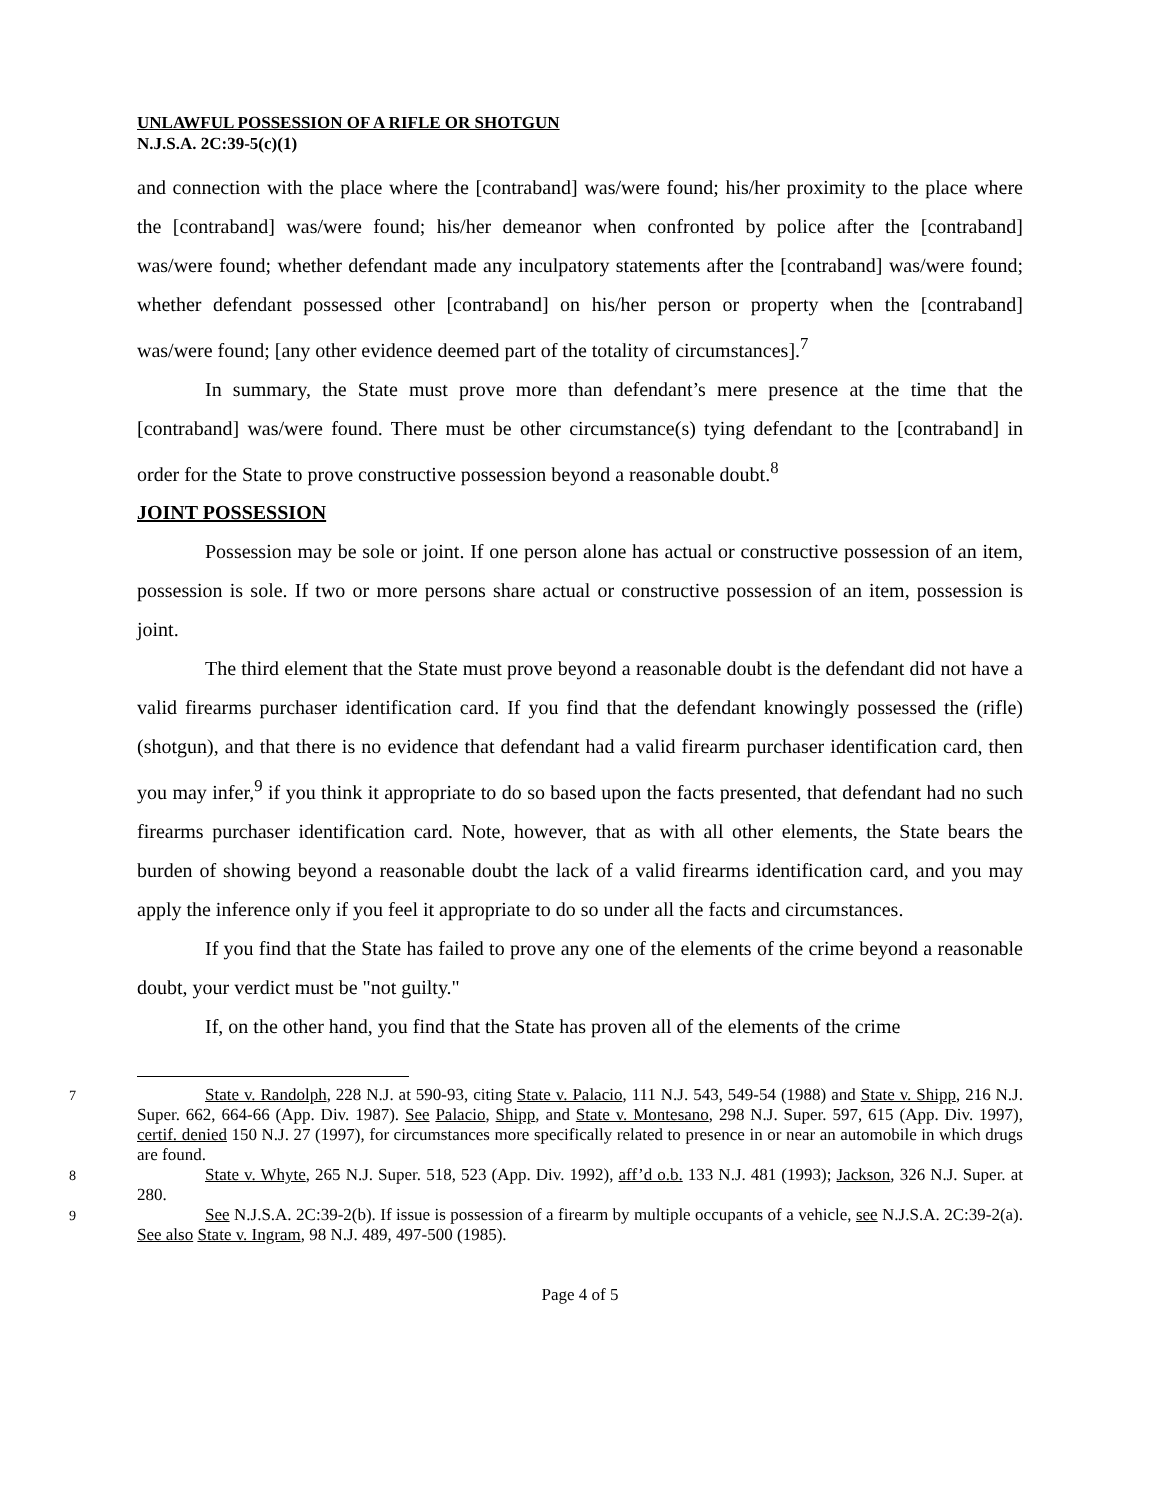UNLAWFUL POSSESSION OF A RIFLE OR SHOTGUN
N.J.S.A. 2C:39-5(c)(1)
and connection with the place where the [contraband] was/were found; his/her proximity to the place where the [contraband] was/were found; his/her demeanor when confronted by police after the [contraband] was/were found; whether defendant made any inculpatory statements after the [contraband] was/were found; whether defendant possessed other [contraband] on his/her person or property when the [contraband] was/were found; [any other evidence deemed part of the totality of circumstances].<sup>7</sup>
In summary, the State must prove more than defendant’s mere presence at the time that the [contraband] was/were found. There must be other circumstance(s) tying defendant to the [contraband] in order for the State to prove constructive possession beyond a reasonable doubt.<sup>8</sup>
JOINT POSSESSION
Possession may be sole or joint. If one person alone has actual or constructive possession of an item, possession is sole. If two or more persons share actual or constructive possession of an item, possession is joint.
The third element that the State must prove beyond a reasonable doubt is the defendant did not have a valid firearms purchaser identification card. If you find that the defendant knowingly possessed the (rifle)(shotgun), and that there is no evidence that defendant had a valid firearm purchaser identification card, then you may infer,<sup>9</sup> if you think it appropriate to do so based upon the facts presented, that defendant had no such firearms purchaser identification card. Note, however, that as with all other elements, the State bears the burden of showing beyond a reasonable doubt the lack of a valid firearms identification card, and you may apply the inference only if you feel it appropriate to do so under all the facts and circumstances.
If you find that the State has failed to prove any one of the elements of the crime beyond a reasonable doubt, your verdict must be "not guilty."
If, on the other hand, you find that the State has proven all of the elements of the crime
<sup>7</sup> State v. Randolph, 228 N.J. at 590-93, citing State v. Palacio, 111 N.J. 543, 549-54 (1988) and State v. Shipp, 216 N.J. Super. 662, 664-66 (App. Div. 1987). See Palacio, Shipp, and State v. Montesano, 298 N.J. Super. 597, 615 (App. Div. 1997), certif. denied 150 N.J. 27 (1997), for circumstances more specifically related to presence in or near an automobile in which drugs are found.
<sup>8</sup> State v. Whyte, 265 N.J. Super. 518, 523 (App. Div. 1992), aff’d o.b. 133 N.J. 481 (1993); Jackson, 326 N.J. Super. at 280.
<sup>9</sup> See N.J.S.A. 2C:39-2(b). If issue is possession of a firearm by multiple occupants of a vehicle, see N.J.S.A. 2C:39-2(a). See also State v. Ingram, 98 N.J. 489, 497-500 (1985).
Page 4 of 5